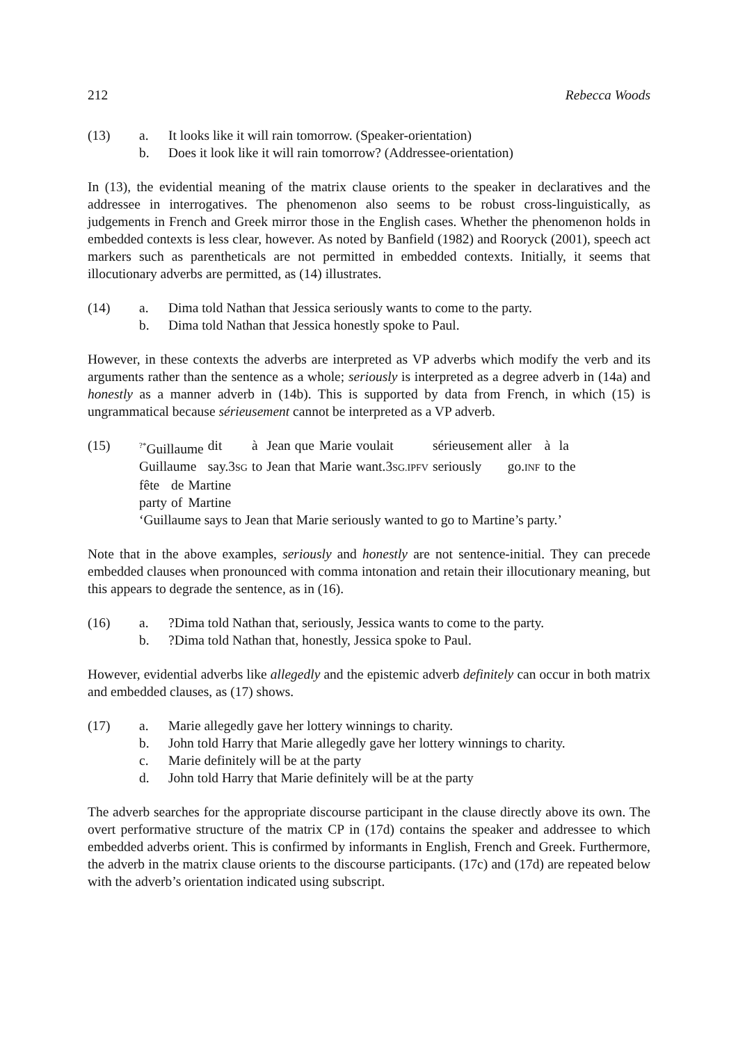212 Rebecca Woods
(13)
a.
It looks like it will rain tomorrow. (Speaker-orientation)
b.
Does it look like it will rain tomorrow? (Addressee-orientation)
In (13), the evidential meaning of the matrix clause orients to the speaker in declaratives and the addressee in interrogatives. The phenomenon also seems to be robust cross-linguistically, as judgements in French and Greek mirror those in the English cases. Whether the phenomenon holds in embedded contexts is less clear, however. As noted by Banfield (1982) and Rooryck (2001), speech act markers such as parentheticals are not permitted in embedded contexts. Initially, it seems that illocutionary adverbs are permitted, as (14) illustrates.
(14)
a.
Dima told Nathan that Jessica seriously wants to come to the party.
b.
Dima told Nathan that Jessica honestly spoke to Paul.
However, in these contexts the adverbs are interpreted as VP adverbs which modify the verb and its arguments rather than the sentence as a whole; seriously is interpreted as a degree adverb in (14a) and honestly as a manner adverb in (14b). This is supported by data from French, in which (15) is ungrammatical because sérieusement cannot be interpreted as a VP adverb.
(15)
| <sup>?*</sup>Guillaume | dit | à | Jean | que | Marie | voulait | sérieusement | aller | à | la |
| Guillaume | say.3 SG | to | Jean | that | Marie | want.3 SG.IPFV | seriously | go. INF | to | the |
| fête | de | Martine |
| party | of | Martine |
‘Guillaume says to Jean that Marie seriously wanted to go to Martine’s party.’
Note that in the above examples, seriously and honestly are not sentence-initial. They can precede embedded clauses when pronounced with comma intonation and retain their illocutionary meaning, but this appears to degrade the sentence, as in (16).
(16)
a.
?Dima told Nathan that, seriously, Jessica wants to come to the party.
b.
?Dima told Nathan that, honestly, Jessica spoke to Paul.
However, evidential adverbs like allegedly and the epistemic adverb definitely can occur in both matrix and embedded clauses, as (17) shows.
(17)
a.
Marie allegedly gave her lottery winnings to charity.
b.
John told Harry that Marie allegedly gave her lottery winnings to charity.
c.
Marie definitely will be at the party
d.
John told Harry that Marie definitely will be at the party
The adverb searches for the appropriate discourse participant in the clause directly above its own. The overt performative structure of the matrix CP in (17d) contains the speaker and addressee to which embedded adverbs orient. This is confirmed by informants in English, French and Greek. Furthermore, the adverb in the matrix clause orients to the discourse participants. (17c) and (17d) are repeated below with the adverb’s orientation indicated using subscript.